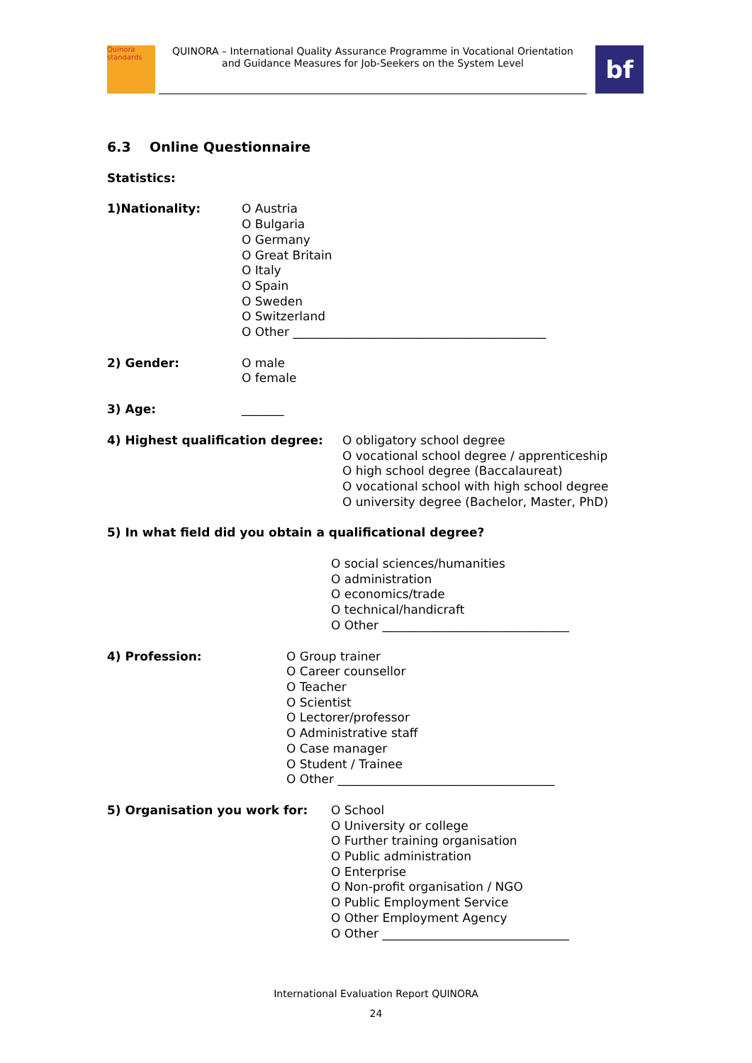Quinora
standards
QUINORA – International Quality Assurance Programme in Vocational Orientation
and Guidance Measures for Job-Seekers on the System Level
bf
6.3 Online Questionnaire
Statistics:
1)Nationality: O Austria
O Bulgaria
O Germany
O Great Britain
O Italy
O Spain
O Sweden
O Switzerland
O Other __________________________________________
2) Gender: O male
O female
3) Age: _______
4) Highest qualification degree: O obligatory school degree
O vocational school degree / apprenticeship
O high school degree (Baccalaureat)
O vocational school with high school degree
O university degree (Bachelor, Master, PhD)
5) In what field did you obtain a qualificational degree?
O social sciences/humanities
O administration
O economics/trade
O technical/handicraft
O Other _______________________________
4) Profession: O Group trainer
O Career counsellor
O Teacher
O Scientist
O Lectorer/professor
O Administrative staff
O Case manager
O Student / Trainee
O Other ____________________________________
5) Organisation you work for: O School
O University or college
O Further training organisation
O Public administration
O Enterprise
O Non-profit organisation / NGO
O Public Employment Service
O Other Employment Agency
O Other _______________________________
International Evaluation Report QUINORA
24